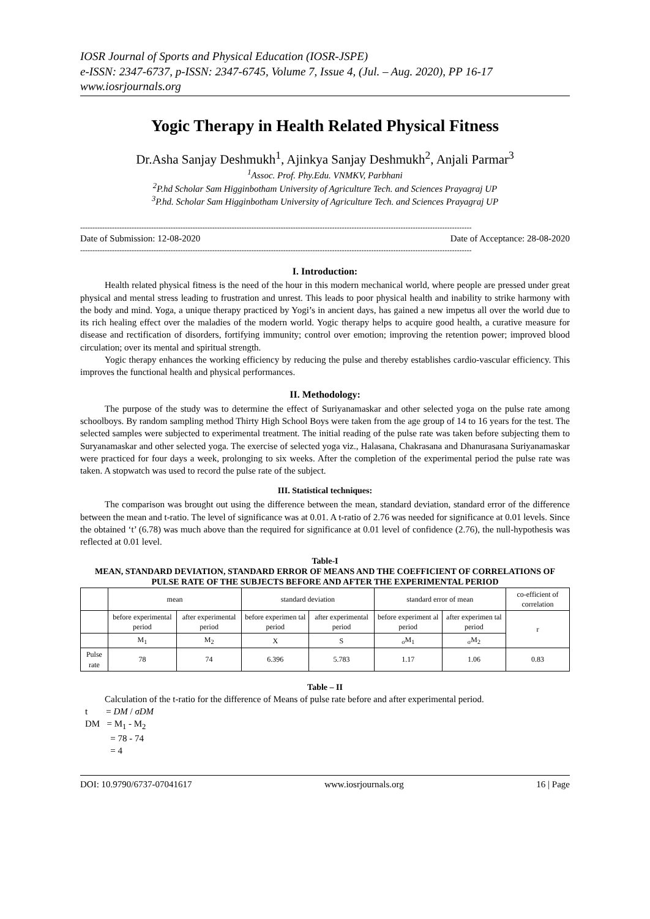IOSR Journal of Sports and Physical Education (IOSR-JSPE)
e-ISSN: 2347-6737, p-ISSN: 2347-6745, Volume 7, Issue 4, (Jul. – Aug. 2020), PP 16-17
www.iosrjournals.org
Yogic Therapy in Health Related Physical Fitness
Dr.Asha Sanjay Deshmukh<sup>1</sup>, Ajinkya Sanjay Deshmukh<sup>2</sup>, Anjali Parmar<sup>3</sup>
<sup>1</sup> Assoc. Prof. Phy.Edu. VNMKV, Parbhani
<sup>2</sup> P.hd Scholar Sam Higginbotham University of Agriculture Tech. and Sciences Prayagraj UP
<sup>3</sup> P.hd. Scholar Sam Higginbotham University of Agriculture Tech. and Sciences Prayagraj UP
----------------------------------------------------------------------------------------------------------------------------------------------------------------
Date of Submission: 12-08-2020 Date of Acceptance: 28-08-2020
----------------------------------------------------------------------------------------------------------------------------------------------------------------
I. Introduction:
Health related physical fitness is the need of the hour in this modern mechanical world, where people are pressed under great physical and mental stress leading to frustration and unrest. This leads to poor physical health and inability to strike harmony with the body and mind. Yoga, a unique therapy practiced by Yogi’s in ancient days, has gained a new impetus all over the world due to its rich healing effect over the maladies of the modern world. Yogic therapy helps to acquire good health, a curative measure for disease and rectification of disorders, fortifying immunity; control over emotion; improving the retention power; improved blood circulation; over its mental and spiritual strength.
Yogic therapy enhances the working efficiency by reducing the pulse and thereby establishes cardio-vascular efficiency. This improves the functional health and physical performances.
II. Methodology:
The purpose of the study was to determine the effect of Suriyanamaskar and other selected yoga on the pulse rate among schoolboys. By random sampling method Thirty High School Boys were taken from the age group of 14 to 16 years for the test. The selected samples were subjected to experimental treatment. The initial reading of the pulse rate was taken before subjecting them to Suryanamaskar and other selected yoga. The exercise of selected yoga viz., Halasana, Chakrasana and Dhanurasana Suriyanamaskar were practiced for four days a week, prolonging to six weeks. After the completion of the experimental period the pulse rate was taken. A stopwatch was used to record the pulse rate of the subject.
III. Statistical techniques:
The comparison was brought out using the difference between the mean, standard deviation, standard error of the difference between the mean and t-ratio. The level of significance was at 0.01. A t-ratio of 2.76 was needed for significance at 0.01 levels. Since the obtained ‘t’ (6.78) was much above than the required for significance at 0.01 level of confidence (2.76), the null-hypothesis was reflected at 0.01 level.
Table-I
MEAN, STANDARD DEVIATION, STANDARD ERROR OF MEANS AND THE COEFFICIENT OF CORRELATIONS OF PULSE RATE OF THE SUBJECTS BEFORE AND AFTER THE EXPERIMENTAL PERIOD
| | mean | | standard deviation | | standard error of mean | | co-efficient of correlation |
| --- | --- | --- | --- | --- | --- | --- | --- |
| | before experimental period | after experimental period | before experimen tal period | after experimental period | before experiment al period | after experimen tal period | r |
| | M<sub>1</sub> | M<sub>2</sub> | X | S | <sub>σ</sub>M<sub>1</sub> | <sub>σ</sub>M<sub>2</sub> | |
| Pulse rate | 78 | 74 | 6.396 | 5.783 | 1.17 | 1.06 | 0.83 |
Table – II
Calculation of the t-ratio for the difference of Means of pulse rate before and after experimental period.
t = DM / σDM
DM = M<sub>1</sub> - M<sub>2</sub>
= 78 - 74
= 4
DOI: 10.9790/6737-07041617 www.iosrjournals.org 16 | Page